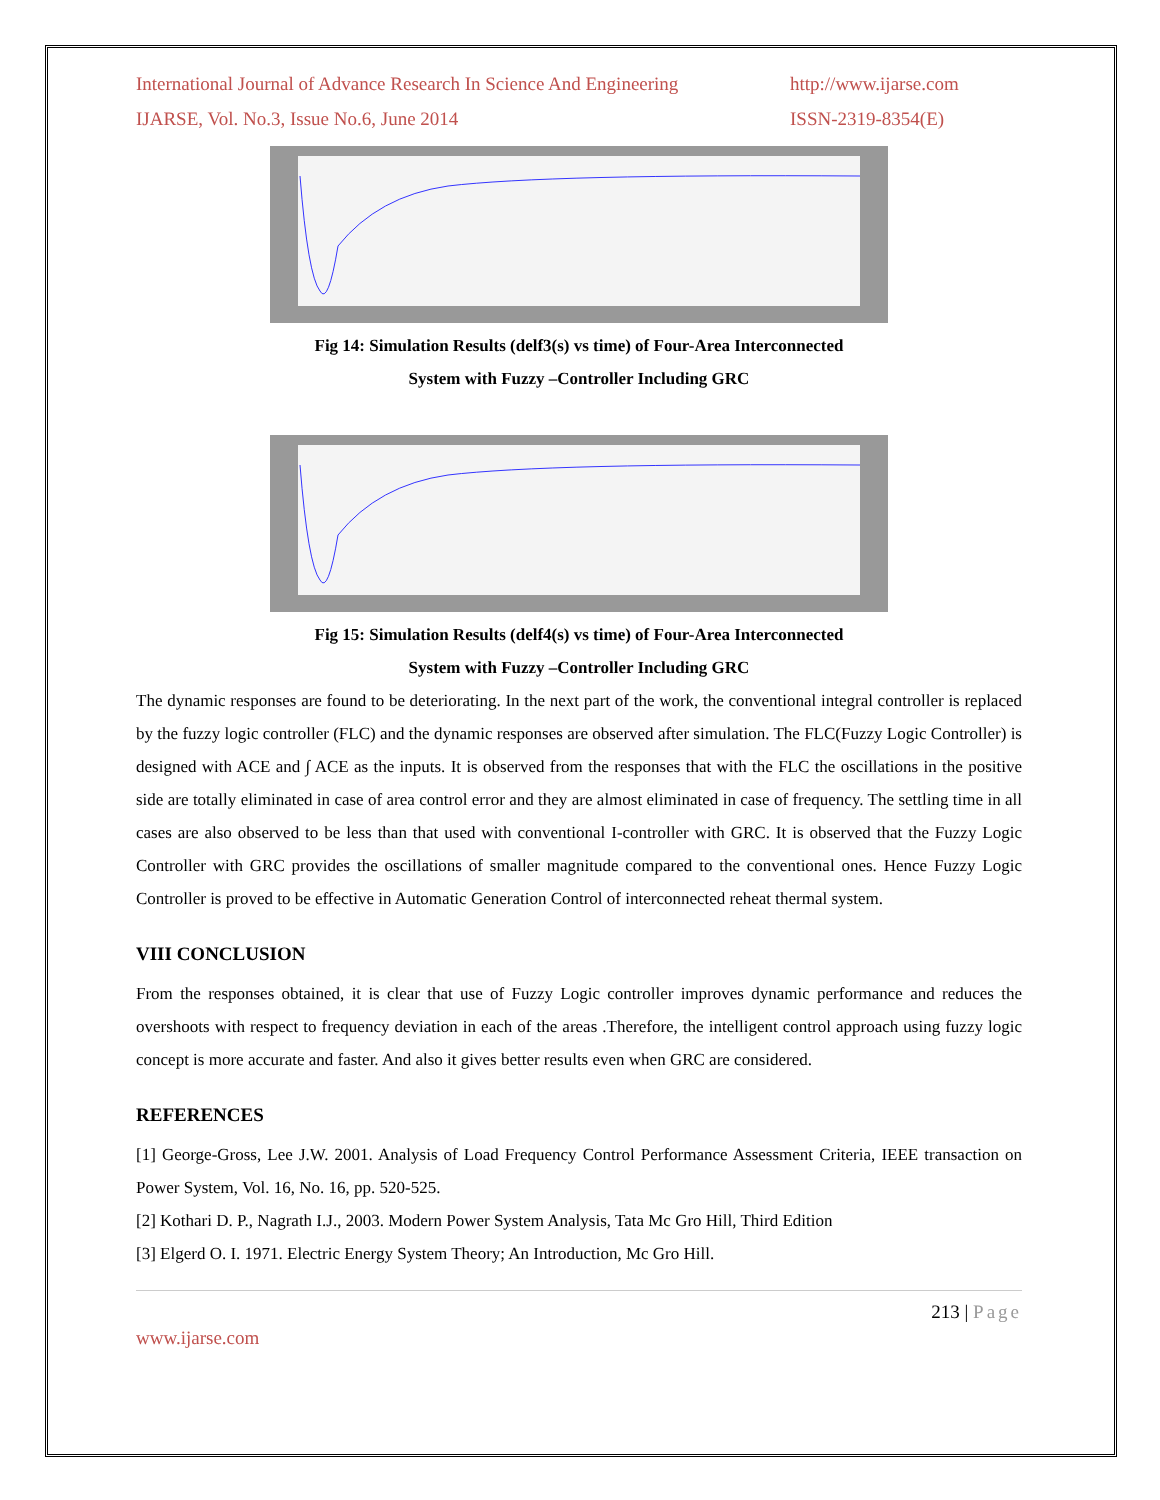International Journal of Advance Research In Science And Engineering http://www.ijarse.com
IJARSE, Vol. No.3, Issue No.6, June 2014 ISSN-2319-8354(E)
Fig 14: Simulation Results (delf3(s) vs time) of Four-Area Interconnected
System with Fuzzy –Controller Including GRC
Fig 15: Simulation Results (delf4(s) vs time) of Four-Area Interconnected
System with Fuzzy –Controller Including GRC
The dynamic responses are found to be deteriorating. In the next part of the work, the conventional integral controller is replaced by the fuzzy logic controller (FLC) and the dynamic responses are observed after simulation. The FLC(Fuzzy Logic Controller) is designed with ACE and ∫ ACE as the inputs. It is observed from the responses that with the FLC the oscillations in the positive side are totally eliminated in case of area control error and they are almost eliminated in case of frequency. The settling time in all cases are also observed to be less than that used with conventional I-controller with GRC. It is observed that the Fuzzy Logic Controller with GRC provides the oscillations of smaller magnitude compared to the conventional ones. Hence Fuzzy Logic Controller is proved to be effective in Automatic Generation Control of interconnected reheat thermal system.
VIII CONCLUSION
From the responses obtained, it is clear that use of Fuzzy Logic controller improves dynamic performance and reduces the overshoots with respect to frequency deviation in each of the areas .Therefore, the intelligent control approach using fuzzy logic concept is more accurate and faster. And also it gives better results even when GRC are considered.
REFERENCES
[1] George-Gross, Lee J.W. 2001. Analysis of Load Frequency Control Performance Assessment Criteria, IEEE transaction on Power System, Vol. 16, No. 16, pp. 520-525.
[2] Kothari D. P., Nagrath I.J., 2003. Modern Power System Analysis, Tata Mc Gro Hill, Third Edition
[3] Elgerd O. I. 1971. Electric Energy System Theory; An Introduction, Mc Gro Hill.
213 | Page
www.ijarse.com